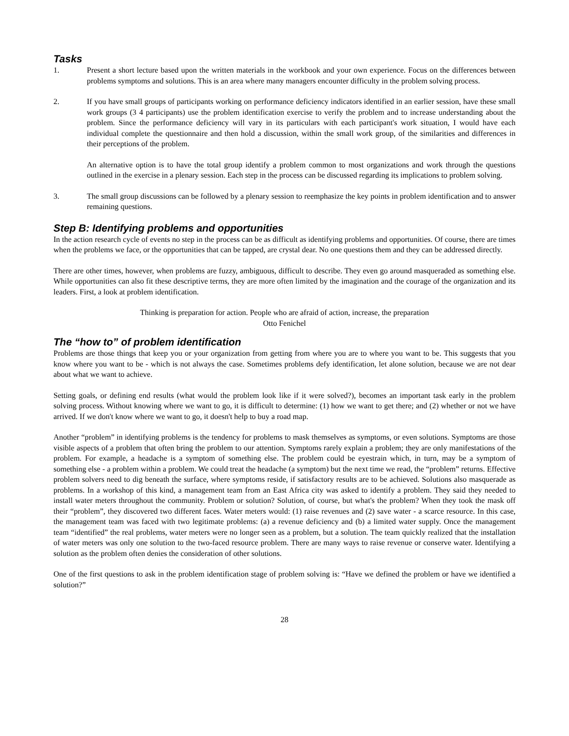Tasks
1. Present a short lecture based upon the written materials in the workbook and your own experience. Focus on the differences between problems symptoms and solutions. This is an area where many managers encounter difficulty in the problem solving process.
2. If you have small groups of participants working on performance deficiency indicators identified in an earlier session, have these small work groups (3 4 participants) use the problem identification exercise to verify the problem and to increase understanding about the problem. Since the performance deficiency will vary in its particulars with each participant's work situation, I would have each individual complete the questionnaire and then hold a discussion, within the small work group, of the similarities and differences in their perceptions of the problem.
An alternative option is to have the total group identify a problem common to most organizations and work through the questions outlined in the exercise in a plenary session. Each step in the process can be discussed regarding its implications to problem solving.
3. The small group discussions can be followed by a plenary session to reemphasize the key points in problem identification and to answer remaining questions.
Step B: Identifying problems and opportunities
In the action research cycle of events no step in the process can be as difficult as identifying problems and opportunities. Of course, there are times when the problems we face, or the opportunities that can be tapped, are crystal dear. No one questions them and they can be addressed directly.
There are other times, however, when problems are fuzzy, ambiguous, difficult to describe. They even go around masqueraded as something else. While opportunities can also fit these descriptive terms, they are more often limited by the imagination and the courage of the organization and its leaders. First, a look at problem identification.
Thinking is preparation for action. People who are afraid of action, increase, the preparation
Otto Fenichel
The “how to” of problem identification
Problems are those things that keep you or your organization from getting from where you are to where you want to be. This suggests that you know where you want to be - which is not always the case. Sometimes problems defy identification, let alone solution, because we are not dear about what we want to achieve.
Setting goals, or defining end results (what would the problem look like if it were solved?), becomes an important task early in the problem solving process. Without knowing where we want to go, it is difficult to determine: (1) how we want to get there; and (2) whether or not we have arrived. If we don't know where we want to go, it doesn't help to buy a road map.
Another “problem” in identifying problems is the tendency for problems to mask themselves as symptoms, or even solutions. Symptoms are those visible aspects of a problem that often bring the problem to our attention. Symptoms rarely explain a problem; they are only manifestations of the problem. For example, a headache is a symptom of something else. The problem could be eyestrain which, in turn, may be a symptom of something else - a problem within a problem. We could treat the headache (a symptom) but the next time we read, the “problem” returns. Effective problem solvers need to dig beneath the surface, where symptoms reside, if satisfactory results are to be achieved. Solutions also masquerade as problems. In a workshop of this kind, a management team from an East Africa city was asked to identify a problem. They said they needed to install water meters throughout the community. Problem or solution? Solution, of course, but what's the problem? When they took the mask off their “problem”, they discovered two different faces. Water meters would: (1) raise revenues and (2) save water - a scarce resource. In this case, the management team was faced with two legitimate problems: (a) a revenue deficiency and (b) a limited water supply. Once the management team “identified” the real problems, water meters were no longer seen as a problem, but a solution. The team quickly realized that the installation of water meters was only one solution to the two-faced resource problem. There are many ways to raise revenue or conserve water. Identifying a solution as the problem often denies the consideration of other solutions.
One of the first questions to ask in the problem identification stage of problem solving is: “Have we defined the problem or have we identified a solution?”
28